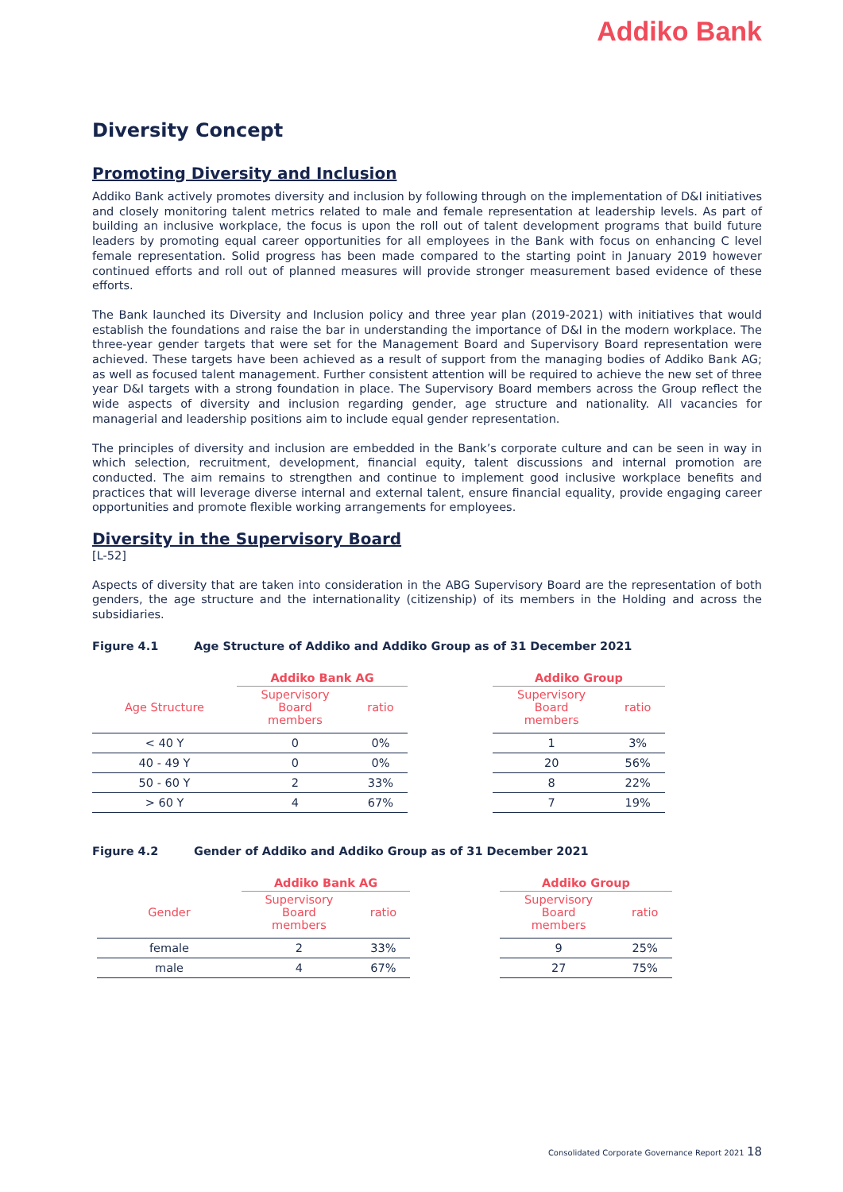Addiko Bank
Diversity Concept
Promoting Diversity and Inclusion
Addiko Bank actively promotes diversity and inclusion by following through on the implementation of D&I initiatives and closely monitoring talent metrics related to male and female representation at leadership levels. As part of building an inclusive workplace, the focus is upon the roll out of talent development programs that build future leaders by promoting equal career opportunities for all employees in the Bank with focus on enhancing C level female representation. Solid progress has been made compared to the starting point in January 2019 however continued efforts and roll out of planned measures will provide stronger measurement based evidence of these efforts.
The Bank launched its Diversity and Inclusion policy and three year plan (2019-2021) with initiatives that would establish the foundations and raise the bar in understanding the importance of D&I in the modern workplace. The three-year gender targets that were set for the Management Board and Supervisory Board representation were achieved. These targets have been achieved as a result of support from the managing bodies of Addiko Bank AG; as well as focused talent management. Further consistent attention will be required to achieve the new set of three year D&I targets with a strong foundation in place. The Supervisory Board members across the Group reflect the wide aspects of diversity and inclusion regarding gender, age structure and nationality. All vacancies for managerial and leadership positions aim to include equal gender representation.
The principles of diversity and inclusion are embedded in the Bank’s corporate culture and can be seen in way in which selection, recruitment, development, financial equity, talent discussions and internal promotion are conducted. The aim remains to strengthen and continue to implement good inclusive workplace benefits and practices that will leverage diverse internal and external talent, ensure financial equality, provide engaging career opportunities and promote flexible working arrangements for employees.
Diversity in the Supervisory Board
[L-52]
Aspects of diversity that are taken into consideration in the ABG Supervisory Board are the representation of both genders, the age structure and the internationality (citizenship) of its members in the Holding and across the subsidiaries.
Figure 4.1 Age Structure of Addiko and Addiko Group as of 31 December 2021
| | Addiko Bank AG | |
| --- | --- | --- |
| Age Structure | Supervisory Board members | ratio |
| < 40 Y | 0 | 0% |
| 40 - 49 Y | 0 | 0% |
| 50 - 60 Y | 2 | 33% |
| > 60 Y | 4 | 67% |
| Addiko Group | |
| --- | --- |
| Supervisory Board members | ratio |
| 1 | 3% |
| 20 | 56% |
| 8 | 22% |
| 7 | 19% |
Figure 4.2 Gender of Addiko and Addiko Group as of 31 December 2021
| | Addiko Bank AG | |
| --- | --- | --- |
| Gender | Supervisory Board members | ratio |
| female | 2 | 33% |
| male | 4 | 67% |
| Addiko Group | |
| --- | --- |
| Supervisory Board members | ratio |
| 9 | 25% |
| 27 | 75% |
Consolidated Corporate Governance Report 2021 18